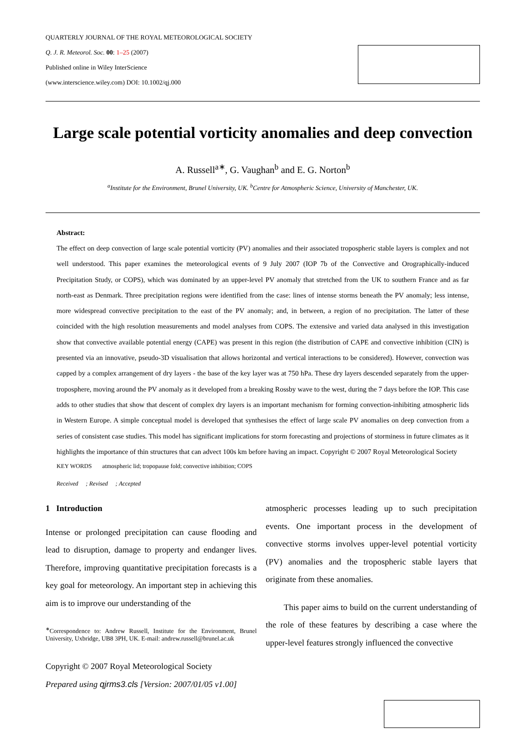QUARTERLY JOURNAL OF THE ROYAL METEOROLOGICAL SOCIETY
Q. J. R. Meteorol. Soc. 00: 1–25 (2007)
Published online in Wiley InterScience
(www.interscience.wiley.com) DOI: 10.1002/qj.000
Large scale potential vorticity anomalies and deep convection
A. Russell<sup>a∗</sup>, G. Vaughan<sup>b</sup> and E. G. Norton<sup>b</sup>
<sup>a</sup> Institute for the Environment, Brunel University, UK. <sup>b</sup>Centre for Atmospheric Science, University of Manchester, UK.
Abstract:
The effect on deep convection of large scale potential vorticity (PV) anomalies and their associated tropospheric stable layers is complex and not well understood. This paper examines the meteorological events of 9 July 2007 (IOP 7b of the Convective and Orographically-induced Precipitation Study, or COPS), which was dominated by an upper-level PV anomaly that stretched from the UK to southern France and as far north-east as Denmark. Three precipitation regions were identified from the case: lines of intense storms beneath the PV anomaly; less intense, more widespread convective precipitation to the east of the PV anomaly; and, in between, a region of no precipitation. The latter of these coincided with the high resolution measurements and model analyses from COPS. The extensive and varied data analysed in this investigation show that convective available potential energy (CAPE) was present in this region (the distribution of CAPE and convective inhibition (CIN) is presented via an innovative, pseudo-3D visualisation that allows horizontal and vertical interactions to be considered). However, convection was capped by a complex arrangement of dry layers - the base of the key layer was at 750 hPa. These dry layers descended separately from the upper-troposphere, moving around the PV anomaly as it developed from a breaking Rossby wave to the west, during the 7 days before the IOP. This case adds to other studies that show that descent of complex dry layers is an important mechanism for forming convection-inhibiting atmospheric lids in Western Europe. A simple conceptual model is developed that synthesises the effect of large scale PV anomalies on deep convection from a series of consistent case studies. This model has significant implications for storm forecasting and projections of storminess in future climates as it highlights the importance of thin structures that can advect 100s km before having an impact. Copyright © 2007 Royal Meteorological Society
KEY WORDS atmospheric lid; tropopause fold; convective inhibition; COPS
Received ; Revised ; Accepted
1 Introduction
Intense or prolonged precipitation can cause flooding and lead to disruption, damage to property and endanger lives. Therefore, improving quantitative precipitation forecasts is a key goal for meteorology. An important step in achieving this aim is to improve our understanding of the
<sup>∗</sup>Correspondence to: Andrew Russell, Institute for the Environment, Brunel University, Uxbridge, UB8 3PH, UK. E-mail: andrew.russell@brunel.ac.uk
Copyright © 2007 Royal Meteorological Society
Prepared using qjrms3.cls [Version: 2007/01/05 v1.00]
atmospheric processes leading up to such precipitation events. One important process in the development of convective storms involves upper-level potential vorticity (PV) anomalies and the tropospheric stable layers that originate from these anomalies.
This paper aims to build on the current understanding of the role of these features by describing a case where the upper-level features strongly influenced the convective